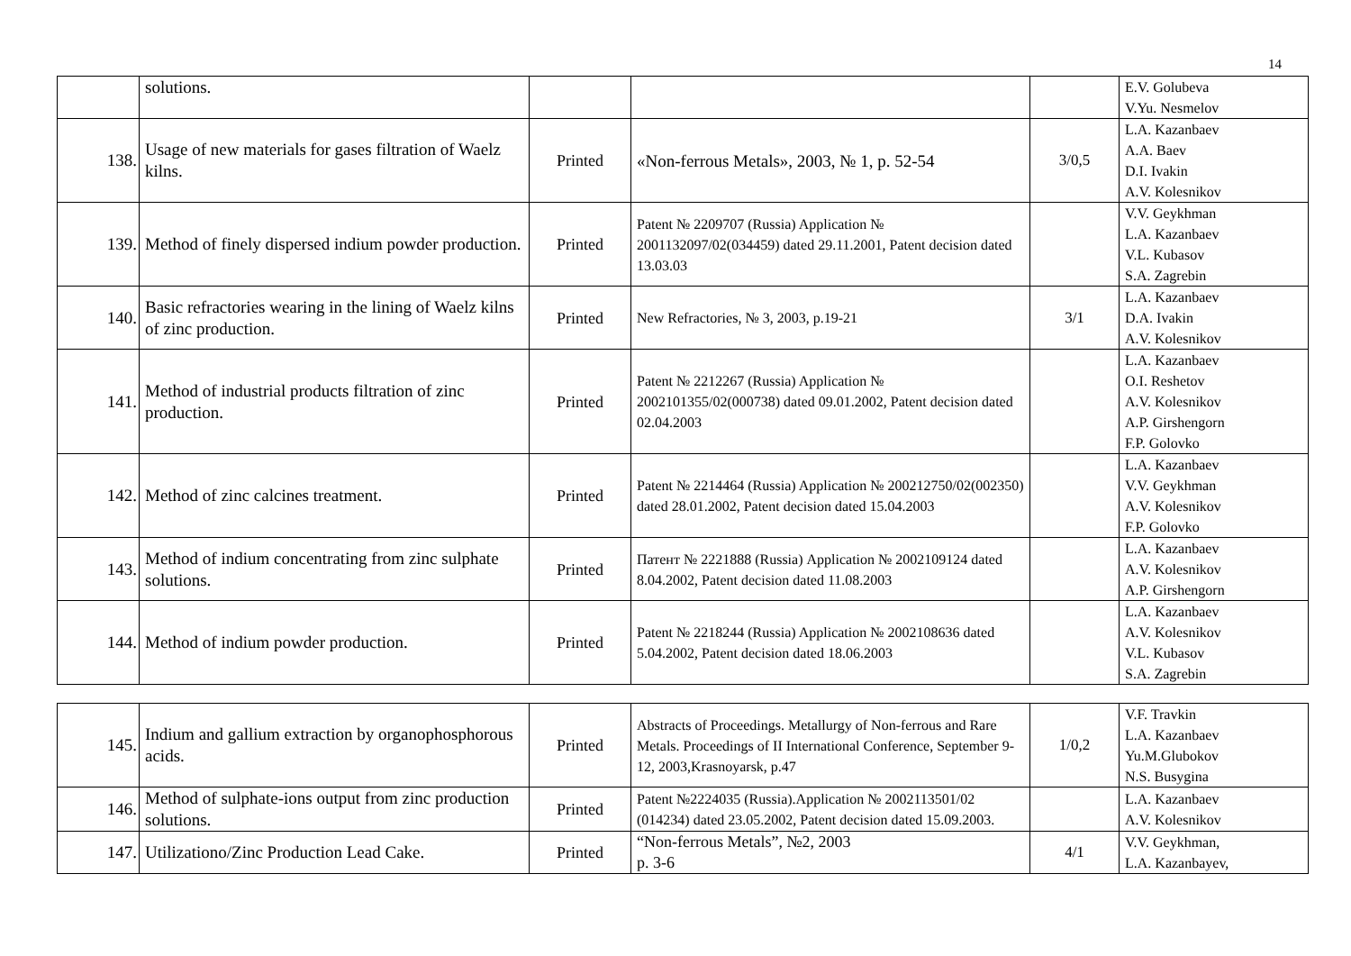14
| | solutions. | | | | E.V. Golubeva V.Yu. Nesmelov |
| 138. | Usage of new materials for gases filtration of Waelz kilns. | Printed | «Non-ferrous Metals», 2003, № 1, p. 52-54 | 3/0,5 | L.A. Kazanbaev A.A. Baev D.I. Ivakin A.V. Kolesnikov |
| 139. | Method of finely dispersed indium powder production. | Printed | Patent № 2209707 (Russia) Application № 2001132097/02(034459) dated 29.11.2001, Patent decision dated 13.03.03 | | V.V. Geykhman L.A. Kazanbaev V.L. Kubasov S.A. Zagrebin |
| 140. | Basic refractories wearing in the lining of Waelz kilns of zinc production. | Printed | New Refractories, № 3, 2003, p.19-21 | 3/1 | L.A. Kazanbaev D.A. Ivakin A.V. Kolesnikov |
| 141. | Method of industrial products filtration of zinc production. | Printed | Patent № 2212267 (Russia) Application № 2002101355/02(000738) dated 09.01.2002, Patent decision dated 02.04.2003 | | L.A. Kazanbaev O.I. Reshetov A.V. Kolesnikov A.P. Girshengorn F.P. Golovko |
| 142. | Method of zinc calcines treatment. | Printed | Patent № 2214464 (Russia) Application № 200212750/02(002350) dated 28.01.2002, Patent decision dated 15.04.2003 | | L.A. Kazanbaev V.V. Geykhman A.V. Kolesnikov F.P. Golovko |
| 143. | Method of indium concentrating from zinc sulphate solutions. | Printed | Патент № 2221888 (Russia) Application № 2002109124 dated 8.04.2002, Patent decision dated 11.08.2003 | | L.A. Kazanbaev A.V. Kolesnikov A.P. Girshengorn |
| 144. | Method of indium powder production. | Printed | Patent № 2218244 (Russia) Application № 2002108636 dated 5.04.2002, Patent decision dated 18.06.2003 | | L.A. Kazanbaev A.V. Kolesnikov V.L. Kubasov S.A. Zagrebin |
| 145. | Indium and gallium extraction by organophosphorous acids. | Printed | Abstracts of Proceedings. Metallurgy of Non-ferrous and Rare Metals. Proceedings of II International Conference, September 9-12, 2003,Krasnoyarsk, p.47 | 1/0,2 | V.F. Travkin L.A. Kazanbaev Yu.M.Glubokov N.S. Busygina |
| 146. | Method of sulphate-ions output from zinc production solutions. | Printed | Patent №2224035 (Russia).Application № 2002113501/02 (014234) dated 23.05.2002, Patent decision dated 15.09.2003. | | L.A. Kazanbaev A.V. Kolesnikov |
| 147. | Utilizationo/Zinc Production Lead Cake. | Printed | “Non-ferrous Metals”, №2, 2003 p. 3-6 | 4/1 | V.V. Geykhman, L.A. Kazanbayev, |